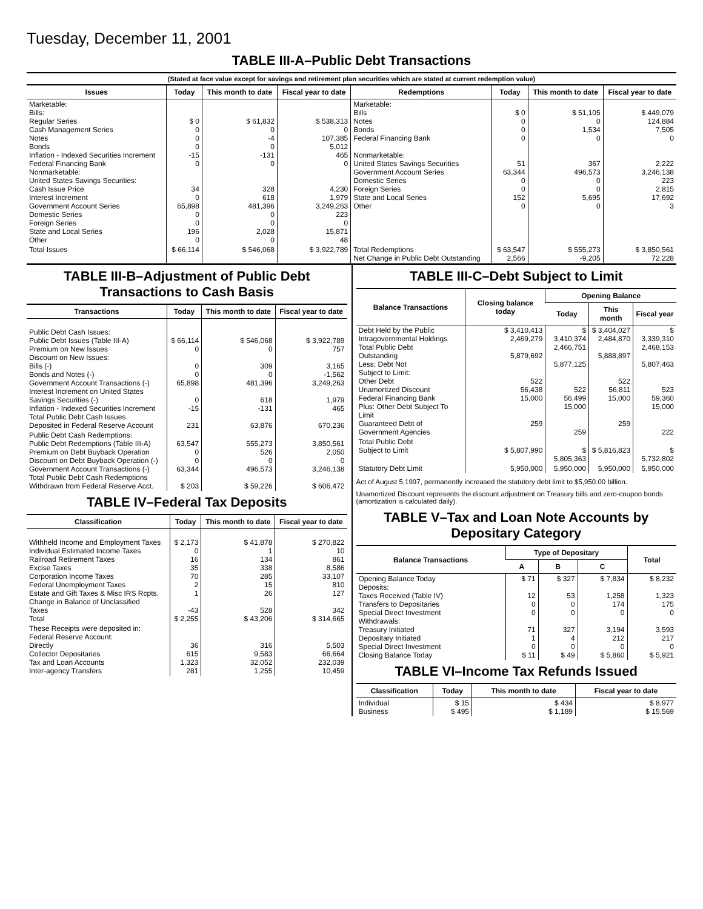Tuesday, December 11, 2001
TABLE III-A–Public Debt Transactions
(Stated at face value except for savings and retirement plan securities which are stated at current redemption value)
| Issues | Today | This month to date | Fiscal year to date | Redemptions | Today | This month to date | Fiscal year to date |
| --- | --- | --- | --- | --- | --- | --- | --- |
| Marketable: Bills: Regular Series Cash Management Series Notes Bonds Inflation - Indexed Securities Increment Federal Financing Bank Nonmarketable: United States Savings Securities: Cash Issue Price Interest Increment Government Account Series Domestic Series Foreign Series State and Local Series Other | $ 0 0 0 0 -15 0 34 0 65,898 0 0 196 0 | $ 61,832 0 -4 0 -131 0 328 618 481,396 0 0 2,028 0 | $ 538,313 0 107,385 5,012 465 0 4,230 1,979 3,249,263 223 0 15,871 48 | Marketable: Bills Notes Bonds Federal Financing Bank Nonmarketable: United States Savings Securities Government Account Series Domestic Series Foreign Series State and Local Series Other | $ 0 0 0 0 51 63,344 0 0 152 0 | $ 51,105 0 1,534 0 367 496,573 0 0 5,695 0 | $ 449,079 124,884 7,505 0 2,222 3,246,138 223 2,815 17,692 3 |
| Total Issues | $ 66,114 | $ 546,068 | $ 3,922,789 | Total Redemptions Net Change in Public Debt Outstanding | $ 63,547 2,566 | $ 555,273 -9,205 | $ 3,850,561 72,228 |
TABLE III-B–Adjustment of Public Debt Transactions to Cash Basis
| Transactions | Today | This month to date | Fiscal year to date |
| --- | --- | --- | --- |
| Public Debt Cash Issues: Public Debt Issues (Table III-A) Premium on New Issues Discount on New Issues: Bills (-) Bonds and Notes (-) Government Account Transactions (-) Interest Increment on United States Savings Securities (-) Inflation - Indexed Securities Increment Total Public Debt Cash Issues Deposited in Federal Reserve Account | $ 66,114 0 0 0 65,898 0 -15 231 | $ 546,068 0 309 0 481,396 618 -131 63,876 | $ 3,922,789 757 3,165 -1,562 3,249,263 1,979 465 670,236 |
| Public Debt Cash Redemptions: Public Debt Redemptions (Table III-A) Premium on Debt Buyback Operation Discount on Debt Buyback Operation (-) Government Account Transactions (-) Total Public Debt Cash Redemptions Withdrawn from Federal Reserve Acct. | 63,547 0 0 63,344 $ 203 | 555,273 526 0 496,573 $ 59,226 | 3,850,561 2,050 0 3,246,138 $ 606,472 |
TABLE IV–Federal Tax Deposits
| Classification | Today | This month to date | Fiscal year to date |
| --- | --- | --- | --- |
| Withheld Income and Employment Taxes Individual Estimated Income Taxes Railroad Retirement Taxes Excise Taxes Corporation Income Taxes Federal Unemployment Taxes Estate and Gift Taxes & Misc IRS Rcpts. Change in Balance of Unclassified Taxes Total | $ 2,173 0 16 35 70 2 1 -43 $ 2,255 | $ 41,878 1 134 338 285 15 26 528 $ 43,206 | $ 270,822 10 861 8,586 33,107 810 127 342 $ 314,665 |
| These Receipts were deposited in: Federal Reserve Account: Directly Collector Depositaries Tax and Loan Accounts Inter-agency Transfers | 36 615 1,323 281 | 316 9,583 32,052 1,255 | 5,503 66,664 232,039 10,459 |
TABLE III-C–Debt Subject to Limit
| Balance Transactions | Closing balance today | Opening Balance | | |
| --- | --- | --- | --- | --- |
| | | Today | This month | Fiscal year |
| Debt Held by the Public Intragovernmental Holdings Total Public Debt Outstanding Less: Debt Not Subject to Limit: Other Debt Unamortized Discount Federal Financing Bank Plus: Other Debt Subject To Limit Guaranteed Debt of Government Agencies | $ 3,410,413 2,469,279 5,879,692 522 56,438 15,000 259 | $ 3,410,374 2,466,751 5,877,125 522 56,499 15,000 259 | $ 3,404,027 2,484,870 5,888,897 522 56,811 15,000 259 | $ 3,339,310 2,468,153 5,807,463 523 59,360 15,000 222 |
| Total Public Debt Subject to Limit | $ 5,807,990 | $ 5,805,363 | $ 5,816,823 | $ 5,732,802 |
| Statutory Debt Limit | 5,950,000 | 5,950,000 | 5,950,000 | 5,950,000 |
Act of August 5,1997, permanently increased the statutory debt limit to $5,950.00 billion.
Unamortized Discount represents the discount adjustment on Treasury bills and zero-coupon bonds (amortization is calculated daily).
TABLE V–Tax and Loan Note Accounts by Depositary Category
| Balance Transactions | Type of Depositary | | | Total |
| --- | --- | --- | --- | --- |
| | A | B | C | |
| Opening Balance Today Deposits: Taxes Received (Table IV) Transfers to Depositaries Special Direct Investment Withdrawals: Treasury Initiated Depositary Initiated Special Direct Investment Closing Balance Today | $ 71 12 0 0 71 1 0 $ 11 | $ 327 53 0 0 327 4 0 $ 49 | $ 7,834 1,258 174 0 3,194 212 0 $ 5,860 | $ 8,232 1,323 175 0 3,593 217 0 $ 5,921 |
TABLE VI–Income Tax Refunds Issued
| Classification | Today | This month to date | Fiscal year to date |
| --- | --- | --- | --- |
| Individual Business | $ 15 $ 495 | $ 434 $ 1,189 | $ 8,977 $ 15,569 |